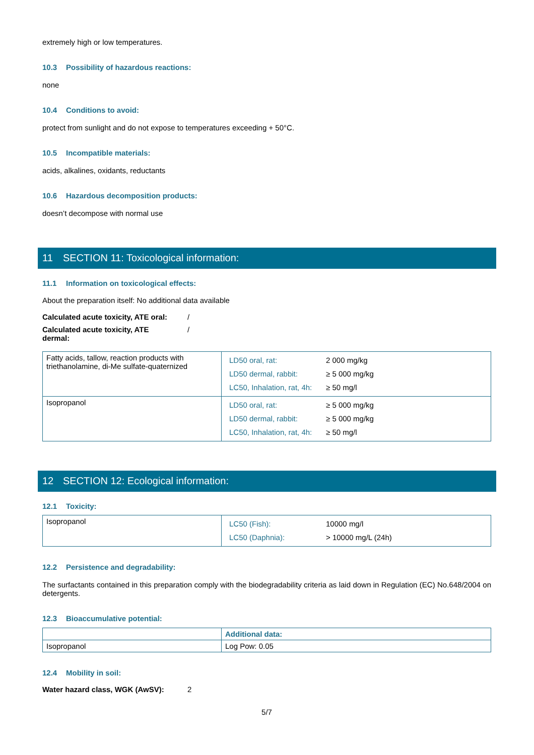extremely high or low temperatures.
10.3 Possibility of hazardous reactions:
none
10.4 Conditions to avoid:
protect from sunlight and do not expose to temperatures exceeding + 50°C.
10.5 Incompatible materials:
acids, alkalines, oxidants, reductants
10.6 Hazardous decomposition products:
doesn’t decompose with normal use
11 SECTION 11: Toxicological information:
11.1 Information on toxicological effects:
About the preparation itself: No additional data available
Calculated acute toxicity, ATE oral:
/
Calculated acute toxicity, ATE
dermal:
/
| Fatty acids, tallow, reaction products with triethanolamine, di-Me sulfate-quaternized | / LD50 oral, rat: / 2 000 mg/kg / / LD50 dermal, rabbit: / ≥ 5 000 mg/kg / / LC50, Inhalation, rat, 4h: / ≥ 50 mg/l / |
| Isopropanol | / LD50 oral, rat: / ≥ 5 000 mg/kg / / LD50 dermal, rabbit: / ≥ 5 000 mg/kg / / LC50, Inhalation, rat, 4h: / ≥ 50 mg/l / |
12 SECTION 12: Ecological information:
12.1 Toxicity:
| Isopropanol | / LC50 (Fish): / 10000 mg/l / / LC50 (Daphnia): / > 10000 mg/L (24h) / |
12.2 Persistence and degradability:
The surfactants contained in this preparation comply with the biodegradability criteria as laid down in Regulation (EC) No.648/2004 on detergents.
12.3 Bioaccumulative potential:
| | Additional data: |
| Isopropanol | Log Pow: 0.05 |
12.4 Mobility in soil:
Water hazard class, WGK (AwSV): 2
5/7